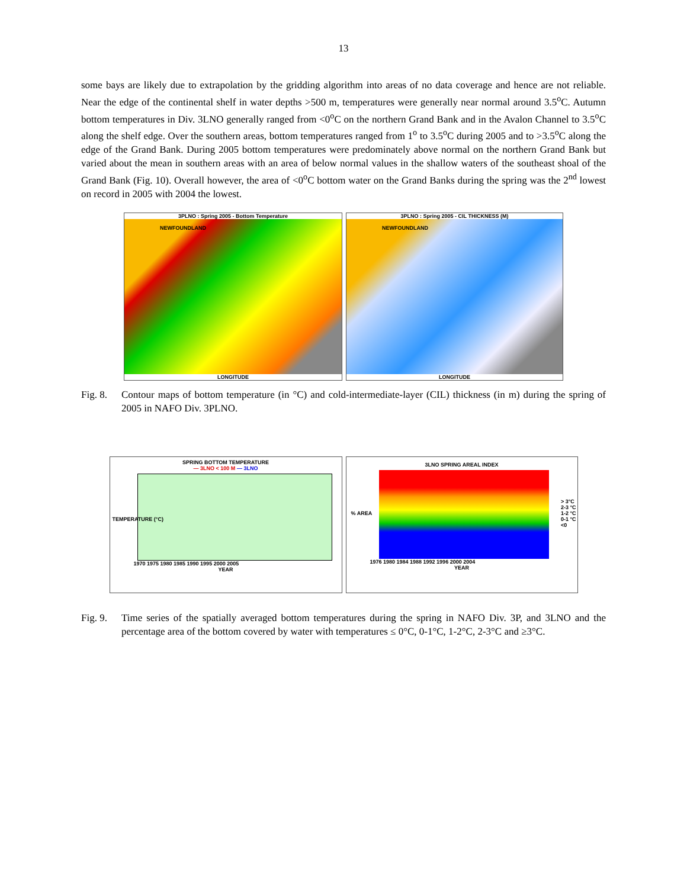13
some bays are likely due to extrapolation by the gridding algorithm into areas of no data coverage and hence are not reliable. Near the edge of the continental shelf in water depths >500 m, temperatures were generally near normal around 3.5<sup>o</sup>C. Autumn bottom temperatures in Div. 3LNO generally ranged from <0<sup>o</sup>C on the northern Grand Bank and in the Avalon Channel to 3.5<sup>o</sup>C along the shelf edge. Over the southern areas, bottom temperatures ranged from 1<sup>o</sup> to 3.5<sup>o</sup>C during 2005 and to >3.5<sup>o</sup>C along the edge of the Grand Bank. During 2005 bottom temperatures were predominately above normal on the northern Grand Bank but varied about the mean in southern areas with an area of below normal values in the shallow waters of the southeast shoal of the Grand Bank (Fig. 10). Overall however, the area of <0<sup>o</sup>C bottom water on the Grand Banks during the spring was the 2<sup>nd</sup> lowest on record in 2005 with 2004 the lowest.
3PLNO : Spring 2005 - Bottom Temperature
NEWFOUNDLAND
LONGITUDE
3PLNO : Spring 2005 - CIL THICKNESS (M)
NEWFOUNDLAND
LONGITUDE
Fig. 8.
Contour maps of bottom temperature (in °C) and cold-intermediate-layer (CIL) thickness (in m) during the spring of 2005 in NAFO Div. 3PLNO.
SPRING BOTTOM TEMPERATURE
— 3LNO < 100 M — 3LNO
1970 1975 1980 1985 1990 1995 2000 2005
YEAR
TEMPERATURE (°C)
3LNO SPRING AREAL INDEX
1976 1980 1984 1988 1992 1996 2000 2004
YEAR
% AREA
> 3°C
2-3 °C
1-2 °C
0-1 °C
<0
Fig. 9.
Time series of the spatially averaged bottom temperatures during the spring in NAFO Div. 3P, and 3LNO and the percentage area of the bottom covered by water with temperatures ≤ 0°C, 0-1°C, 1-2°C, 2-3°C and ≥3°C.